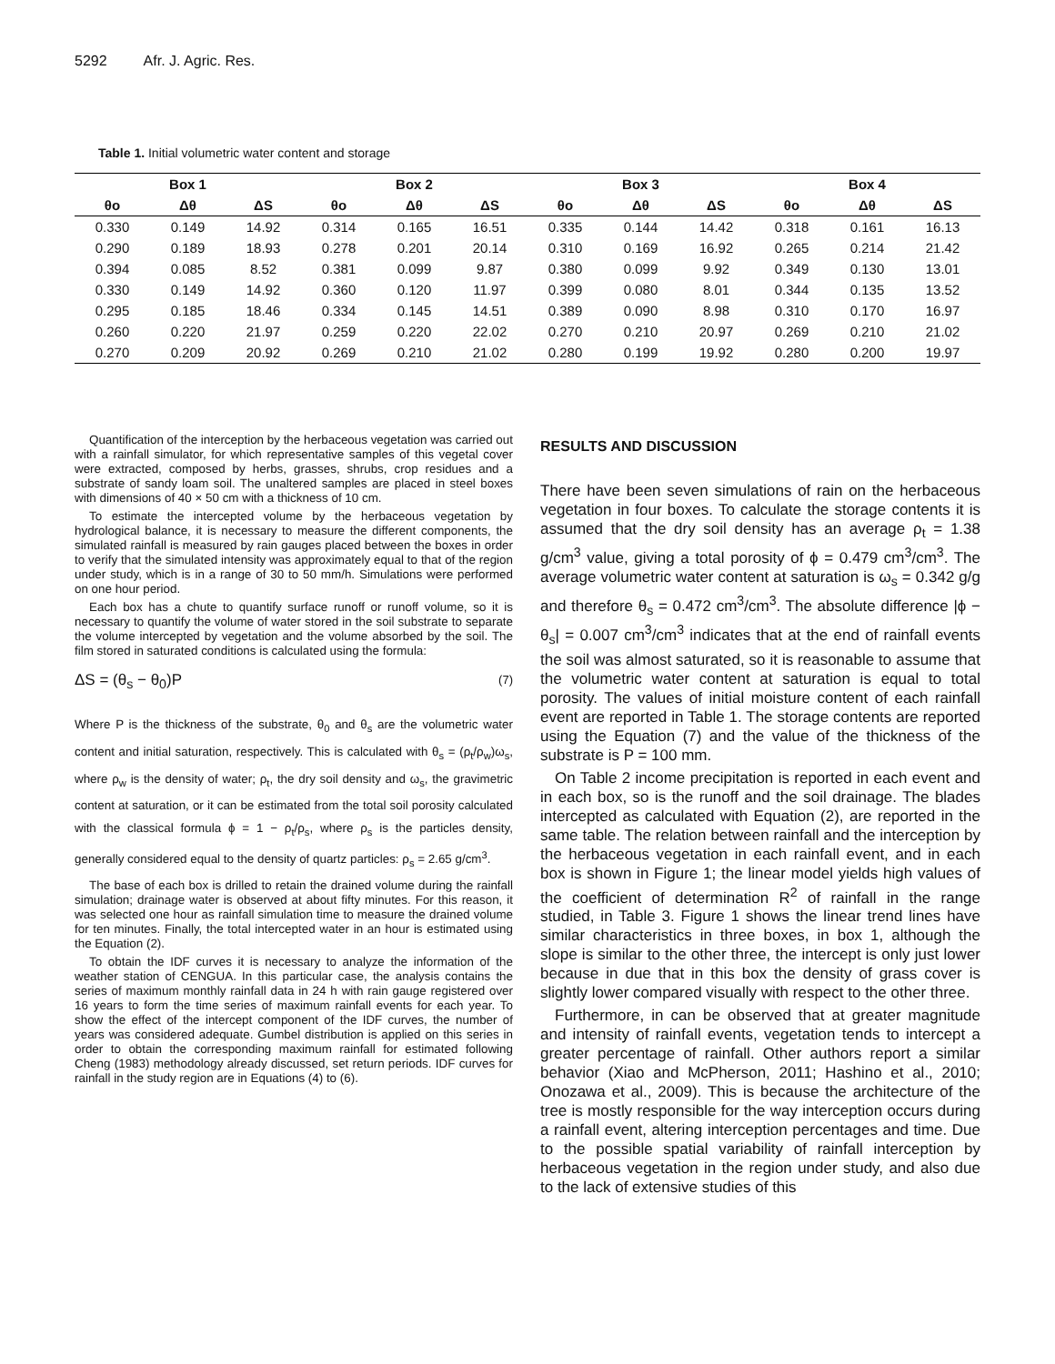5292 Afr. J. Agric. Res.
Table 1. Initial volumetric water content and storage
| Box 1 | | | Box 2 | | | Box 3 | | | Box 4 | | |
| --- | --- | --- | --- | --- | --- | --- | --- | --- | --- | --- | --- |
| θo | Δθ | ΔS | θo | Δθ | ΔS | θo | Δθ | ΔS | θo | Δθ | ΔS |
| 0.330 | 0.149 | 14.92 | 0.314 | 0.165 | 16.51 | 0.335 | 0.144 | 14.42 | 0.318 | 0.161 | 16.13 |
| 0.290 | 0.189 | 18.93 | 0.278 | 0.201 | 20.14 | 0.310 | 0.169 | 16.92 | 0.265 | 0.214 | 21.42 |
| 0.394 | 0.085 | 8.52 | 0.381 | 0.099 | 9.87 | 0.380 | 0.099 | 9.92 | 0.349 | 0.130 | 13.01 |
| 0.330 | 0.149 | 14.92 | 0.360 | 0.120 | 11.97 | 0.399 | 0.080 | 8.01 | 0.344 | 0.135 | 13.52 |
| 0.295 | 0.185 | 18.46 | 0.334 | 0.145 | 14.51 | 0.389 | 0.090 | 8.98 | 0.310 | 0.170 | 16.97 |
| 0.260 | 0.220 | 21.97 | 0.259 | 0.220 | 22.02 | 0.270 | 0.210 | 20.97 | 0.269 | 0.210 | 21.02 |
| 0.270 | 0.209 | 20.92 | 0.269 | 0.210 | 21.02 | 0.280 | 0.199 | 19.92 | 0.280 | 0.200 | 19.97 |
Quantification of the interception by the herbaceous vegetation was carried out with a rainfall simulator, for which representative samples of this vegetal cover were extracted, composed by herbs, grasses, shrubs, crop residues and a substrate of sandy loam soil. The unaltered samples are placed in steel boxes with dimensions of 40 × 50 cm with a thickness of 10 cm.
To estimate the intercepted volume by the herbaceous vegetation by hydrological balance, it is necessary to measure the different components, the simulated rainfall is measured by rain gauges placed between the boxes in order to verify that the simulated intensity was approximately equal to that of the region under study, which is in a range of 30 to 50 mm/h. Simulations were performed on one hour period.
Each box has a chute to quantify surface runoff or runoff volume, so it is necessary to quantify the volume of water stored in the soil substrate to separate the volume intercepted by vegetation and the volume absorbed by the soil. The film stored in saturated conditions is calculated using the formula:
ΔS = (θ<sub>s</sub> − θ<sub>0</sub>)P (7)
Where P is the thickness of the substrate, θ<sub>0</sub> and θ<sub>s</sub> are the volumetric water content and initial saturation, respectively. This is calculated with θ<sub>s</sub> = (ρ<sub>t</sub>/ρ<sub>w</sub>)ω<sub>s</sub>, where ρ<sub>w</sub> is the density of water; ρ<sub>t</sub>, the dry soil density and ω<sub>s</sub>, the gravimetric content at saturation, or it can be estimated from the total soil porosity calculated with the classical formula ϕ = 1 − ρ<sub>t</sub>/ρ<sub>s</sub>, where ρ<sub>s</sub> is the particles density, generally considered equal to the density of quartz particles: ρ<sub>s</sub> = 2.65 g/cm<sup>3</sup>.
The base of each box is drilled to retain the drained volume during the rainfall simulation; drainage water is observed at about fifty minutes. For this reason, it was selected one hour as rainfall simulation time to measure the drained volume for ten minutes. Finally, the total intercepted water in an hour is estimated using the Equation (2).
To obtain the IDF curves it is necessary to analyze the information of the weather station of CENGUA. In this particular case, the analysis contains the series of maximum monthly rainfall data in 24 h with rain gauge registered over 16 years to form the time series of maximum rainfall events for each year. To show the effect of the intercept component of the IDF curves, the number of years was considered adequate. Gumbel distribution is applied on this series in order to obtain the corresponding maximum rainfall for estimated following Cheng (1983) methodology already discussed, set return periods. IDF curves for rainfall in the study region are in Equations (4) to (6).
RESULTS AND DISCUSSION
There have been seven simulations of rain on the herbaceous vegetation in four boxes. To calculate the storage contents it is assumed that the dry soil density has an average ρ<sub>t</sub> = 1.38 g/cm<sup>3</sup> value, giving a total porosity of ϕ = 0.479 cm<sup>3</sup>/cm<sup>3</sup>. The average volumetric water content at saturation is ω<sub>s</sub> = 0.342 g/g and therefore θ<sub>s</sub> = 0.472 cm<sup>3</sup>/cm<sup>3</sup>. The absolute difference |ϕ − θ<sub>s</sub>| = 0.007 cm<sup>3</sup>/cm<sup>3</sup> indicates that at the end of rainfall events the soil was almost saturated, so it is reasonable to assume that the volumetric water content at saturation is equal to total porosity. The values of initial moisture content of each rainfall event are reported in Table 1. The storage contents are reported using the Equation (7) and the value of the thickness of the substrate is P = 100 mm.
On Table 2 income precipitation is reported in each event and in each box, so is the runoff and the soil drainage. The blades intercepted as calculated with Equation (2), are reported in the same table. The relation between rainfall and the interception by the herbaceous vegetation in each rainfall event, and in each box is shown in Figure 1; the linear model yields high values of the coefficient of determination R<sup>2</sup> of rainfall in the range studied, in Table 3. Figure 1 shows the linear trend lines have similar characteristics in three boxes, in box 1, although the slope is similar to the other three, the intercept is only just lower because in due that in this box the density of grass cover is slightly lower compared visually with respect to the other three.
Furthermore, in can be observed that at greater magnitude and intensity of rainfall events, vegetation tends to intercept a greater percentage of rainfall. Other authors report a similar behavior (Xiao and McPherson, 2011; Hashino et al., 2010; Onozawa et al., 2009). This is because the architecture of the tree is mostly responsible for the way interception occurs during a rainfall event, altering interception percentages and time. Due to the possible spatial variability of rainfall interception by herbaceous vegetation in the region under study, and also due to the lack of extensive studies of this